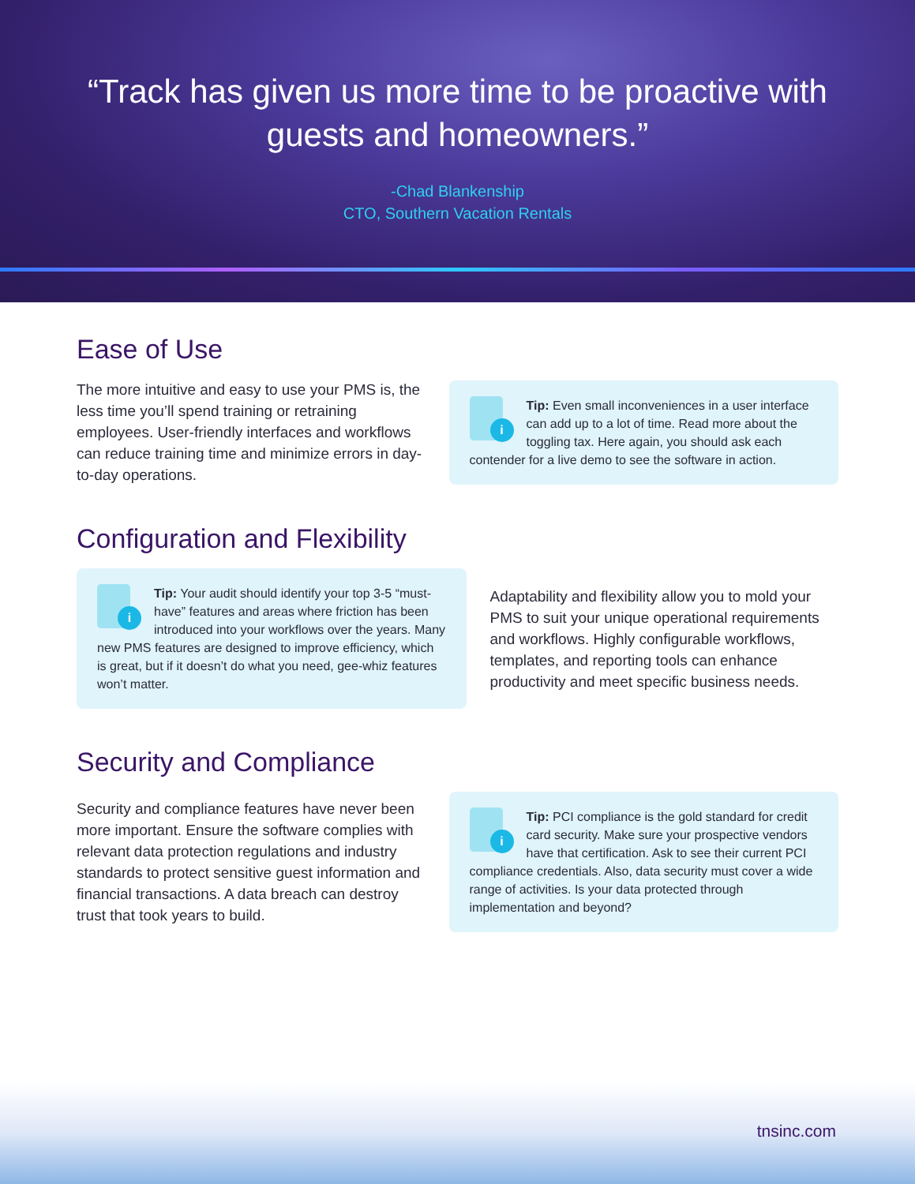“Track has given us more time to be proactive with guests and homeowners.”
-Chad Blankenship
CTO, Southern Vacation Rentals
Ease of Use
The more intuitive and easy to use your PMS is, the less time you’ll spend training or retraining employees. User-friendly interfaces and workflows can reduce training time and minimize errors in day-to-day operations.
i
Tip: Even small inconveniences in a user interface can add up to a lot of time. Read more about the toggling tax. Here again, you should ask each contender for a live demo to see the software in action.
Configuration and Flexibility
i
Tip: Your audit should identify your top 3-5 “must-have” features and areas where friction has been introduced into your workflows over the years. Many new PMS features are designed to improve efficiency, which is great, but if it doesn’t do what you need, gee-whiz features won’t matter.
Adaptability and flexibility allow you to mold your PMS to suit your unique operational requirements and workflows. Highly configurable workflows, templates, and reporting tools can enhance productivity and meet specific business needs.
Security and Compliance
Security and compliance features have never been more important. Ensure the software complies with relevant data protection regulations and industry standards to protect sensitive guest information and financial transactions. A data breach can destroy trust that took years to build.
i
Tip: PCI compliance is the gold standard for credit card security. Make sure your prospective vendors have that certification. Ask to see their current PCI compliance credentials. Also, data security must cover a wide range of activities. Is your data protected through implementation and beyond?
tnsinc.com